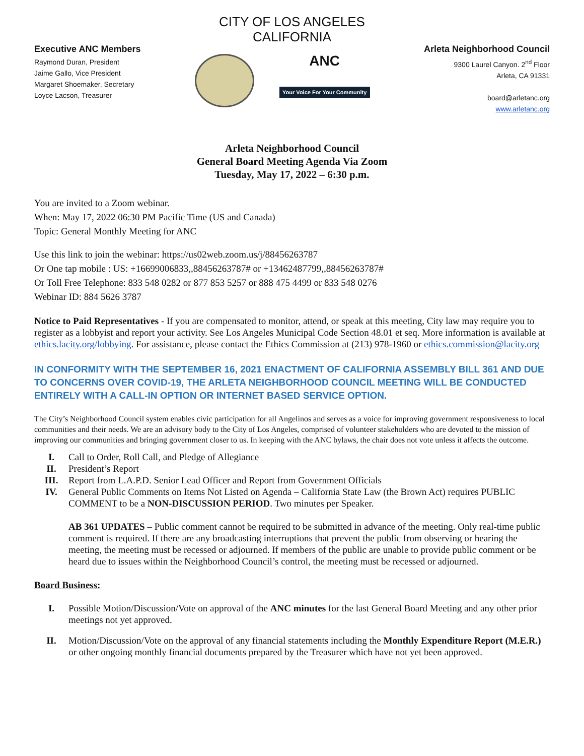CITY OF LOS ANGELES
CALIFORNIA
Executive ANC Members
Raymond Duran, President
Jaime Gallo, Vice President
Margaret Shoemaker, Secretary
Loyce Lacson, Treasurer
ANC
Your Voice For Your Community
Arleta Neighborhood Council
9300 Laurel Canyon. 2<sup>nd</sup> Floor
Arleta, CA 91331
board@arletanc.org
www.arletanc.org
Arleta Neighborhood Council
General Board Meeting Agenda Via Zoom
Tuesday, May 17, 2022 – 6:30 p.m.
You are invited to a Zoom webinar.
When: May 17, 2022 06:30 PM Pacific Time (US and Canada)
Topic: General Monthly Meeting for ANC
Use this link to join the webinar: https://us02web.zoom.us/j/88456263787
Or One tap mobile : US: +16699006833,,88456263787# or +13462487799,,88456263787#
Or Toll Free Telephone: 833 548 0282 or 877 853 5257 or 888 475 4499 or 833 548 0276
Webinar ID: 884 5626 3787
Notice to Paid Representatives - If you are compensated to monitor, attend, or speak at this meeting, City law may require you to register as a lobbyist and report your activity. See Los Angeles Municipal Code Section 48.01 et seq. More information is available at ethics.lacity.org/lobbying. For assistance, please contact the Ethics Commission at (213) 978-1960 or ethics.commission@lacity.org
IN CONFORMITY WITH THE SEPTEMBER 16, 2021 ENACTMENT OF CALIFORNIA ASSEMBLY BILL 361 AND DUE TO CONCERNS OVER COVID-19, THE ARLETA NEIGHBORHOOD COUNCIL MEETING WILL BE CONDUCTED ENTIRELY WITH A CALL-IN OPTION OR INTERNET BASED SERVICE OPTION.
The City’s Neighborhood Council system enables civic participation for all Angelinos and serves as a voice for improving government responsiveness to local communities and their needs. We are an advisory body to the City of Los Angeles, comprised of volunteer stakeholders who are devoted to the mission of improving our communities and bringing government closer to us. In keeping with the ANC bylaws, the chair does not vote unless it affects the outcome.
I. Call to Order, Roll Call, and Pledge of Allegiance
II. President’s Report
III. Report from L.A.P.D. Senior Lead Officer and Report from Government Officials
IV. General Public Comments on Items Not Listed on Agenda – California State Law (the Brown Act) requires PUBLIC COMMENT to be a NON-DISCUSSION PERIOD. Two minutes per Speaker.
AB 361 UPDATES – Public comment cannot be required to be submitted in advance of the meeting. Only real-time public comment is required. If there are any broadcasting interruptions that prevent the public from observing or hearing the meeting, the meeting must be recessed or adjourned. If members of the public are unable to provide public comment or be heard due to issues within the Neighborhood Council’s control, the meeting must be recessed or adjourned.
Board Business:
I. Possible Motion/Discussion/Vote on approval of the ANC minutes for the last General Board Meeting and any other prior meetings not yet approved.
II. Motion/Discussion/Vote on the approval of any financial statements including the Monthly Expenditure Report (M.E.R.) or other ongoing monthly financial documents prepared by the Treasurer which have not yet been approved.